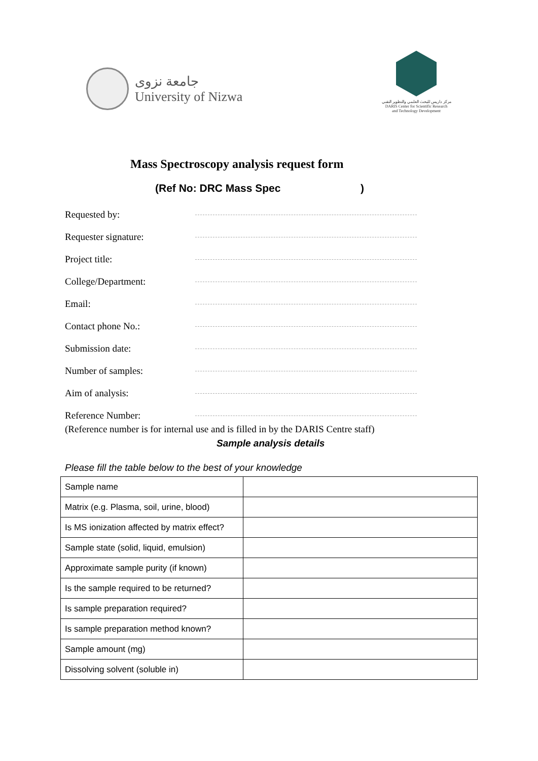جامعة نزوى
University of Nizwa
مركز داريس للبحث العلمي والتطوير التقني
DARIS Center for Scientific Research
and Technology Development
Mass Spectroscopy analysis request form
(Ref No: DRC Mass Spec )
Requested by:
Requester signature:
Project title:
College/Department:
Email:
Contact phone No.:
Submission date:
Number of samples:
Aim of analysis:
Reference Number:
(Reference number is for internal use and is filled in by the DARIS Centre staff)
Sample analysis details
Please fill the table below to the best of your knowledge
| Sample name | |
| Matrix (e.g. Plasma, soil, urine, blood) | |
| Is MS ionization affected by matrix effect? | |
| Sample state (solid, liquid, emulsion) | |
| Approximate sample purity (if known) | |
| Is the sample required to be returned? | |
| Is sample preparation required? | |
| Is sample preparation method known? | |
| Sample amount (mg) | |
| Dissolving solvent (soluble in) | |